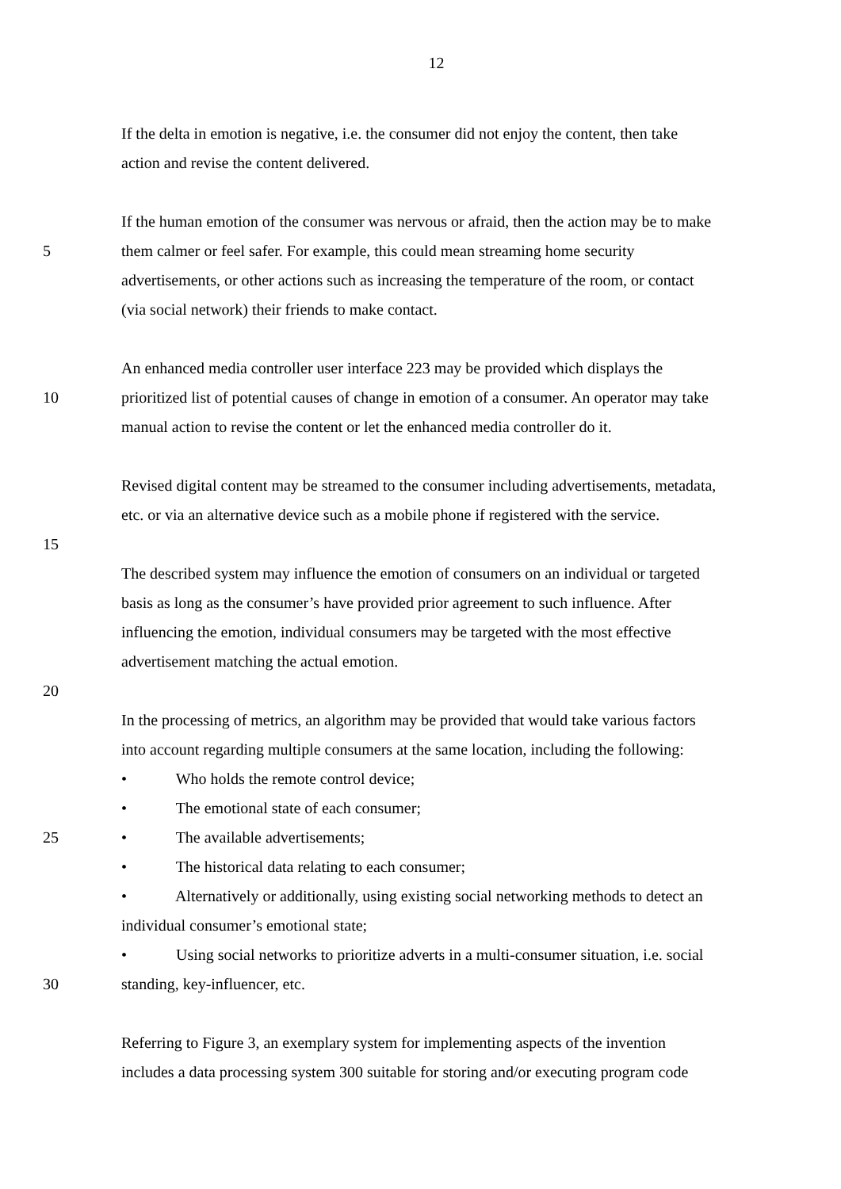12
If the delta in emotion is negative, i.e. the consumer did not enjoy the content, then take
action and revise the content delivered.
If the human emotion of the consumer was nervous or afraid, then the action may be to make
5 them calmer or feel safer. For example, this could mean streaming home security
advertisements, or other actions such as increasing the temperature of the room, or contact
(via social network) their friends to make contact.
An enhanced media controller user interface 223 may be provided which displays the
10 prioritized list of potential causes of change in emotion of a consumer. An operator may take
manual action to revise the content or let the enhanced media controller do it.
Revised digital content may be streamed to the consumer including advertisements, metadata,
etc. or via an alternative device such as a mobile phone if registered with the service.
15
The described system may influence the emotion of consumers on an individual or targeted
basis as long as the consumer’s have provided prior agreement to such influence. After
influencing the emotion, individual consumers may be targeted with the most effective
advertisement matching the actual emotion.
20
In the processing of metrics, an algorithm may be provided that would take various factors
into account regarding multiple consumers at the same location, including the following:
• Who holds the remote control device;
• The emotional state of each consumer;
25 • The available advertisements;
• The historical data relating to each consumer;
• Alternatively or additionally, using existing social networking methods to detect an
individual consumer’s emotional state;
• Using social networks to prioritize adverts in a multi-consumer situation, i.e. social
30 standing, key-influencer, etc.
Referring to Figure 3, an exemplary system for implementing aspects of the invention
includes a data processing system 300 suitable for storing and/or executing program code